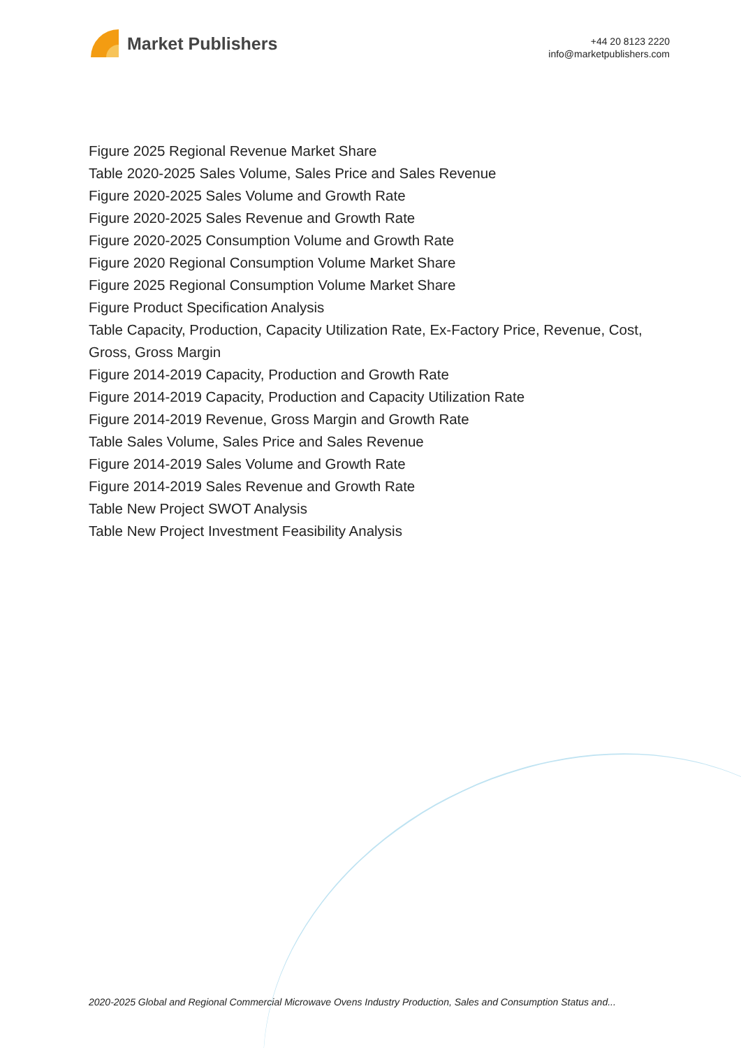Market Publishers
+44 20 8123 2220
info@marketpublishers.com
Figure 2025 Regional Revenue Market Share
Table 2020-2025 Sales Volume, Sales Price and Sales Revenue
Figure 2020-2025 Sales Volume and Growth Rate
Figure 2020-2025 Sales Revenue and Growth Rate
Figure 2020-2025 Consumption Volume and Growth Rate
Figure 2020 Regional Consumption Volume Market Share
Figure 2025 Regional Consumption Volume Market Share
Figure Product Specification Analysis
Table Capacity, Production, Capacity Utilization Rate, Ex-Factory Price, Revenue, Cost, Gross, Gross Margin
Figure 2014-2019 Capacity, Production and Growth Rate
Figure 2014-2019 Capacity, Production and Capacity Utilization Rate
Figure 2014-2019 Revenue, Gross Margin and Growth Rate
Table Sales Volume, Sales Price and Sales Revenue
Figure 2014-2019 Sales Volume and Growth Rate
Figure 2014-2019 Sales Revenue and Growth Rate
Table New Project SWOT Analysis
Table New Project Investment Feasibility Analysis
2020-2025 Global and Regional Commercial Microwave Ovens Industry Production, Sales and Consumption Status and...